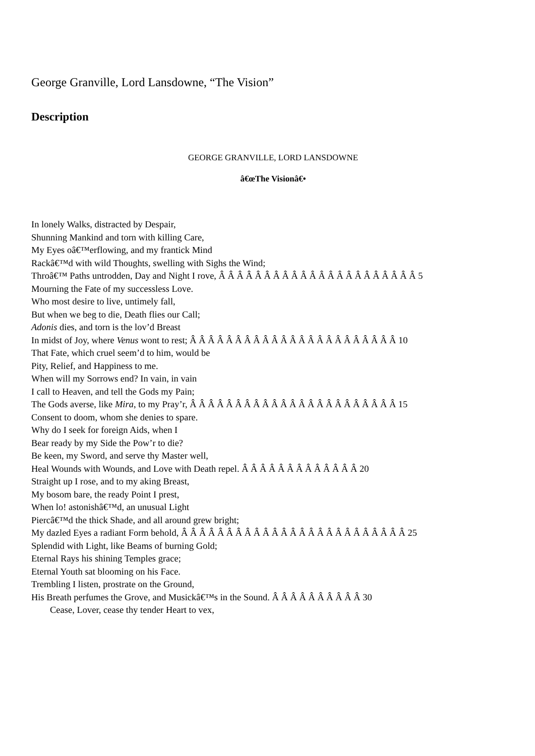George Granville, Lord Lansdowne, “The Vision”
Description
GEORGE GRANVILLE, LORD LANSDOWNE
â€œThe Visionâ€•
In lonely Walks, distracted by Despair,
Shunning Mankind and torn with killing Care,
My Eyes oâ€™erflowing, and my frantick Mind
Rackâ€™d with wild Thoughts, swelling with Sighs the Wind;
Throâ€™ Paths untrodden, Day and Night I rove, Â Â Â Â Â Â Â Â Â Â Â Â Â Â Â Â Â Â Â Â Â Â 5
Mourning the Fate of my successless Love.
Who most desire to live, untimely fall,
But when we beg to die, Death flies our Call;
Adonis dies, and torn is the lov’d Breast
In midst of Joy, where Venus wont to rest; Â Â Â Â Â Â Â Â Â Â Â Â Â Â Â Â Â Â Â Â Â Â Â 10
That Fate, which cruel seem’d to him, would be
Pity, Relief, and Happiness to me.
When will my Sorrows end? In vain, in vain
I call to Heaven, and tell the Gods my Pain;
The Gods averse, like Mira, to my Pray’r, Â Â Â Â Â Â Â Â Â Â Â Â Â Â Â Â Â Â Â Â Â Â Â 15
Consent to doom, whom she denies to spare.
Why do I seek for foreign Aids, when I
Bear ready by my Side the Pow’r to die?
Be keen, my Sword, and serve thy Master well,
Heal Wounds with Wounds, and Love with Death repel. Â Â Â Â Â Â Â Â Â Â Â Â Â 20
Straight up I rose, and to my aking Breast,
My bosom bare, the ready Point I prest,
When lo! astonishâ€™d, an unusual Light
Piercâ€™d the thick Shade, and all around grew bright;
My dazled Eyes a radiant Form behold, Â Â Â Â Â Â Â Â Â Â Â Â Â Â Â Â Â Â Â Â Â Â Â Â Â 25
Splendid with Light, like Beams of burning Gold;
Eternal Rays his shining Temples grace;
Eternal Youth sat blooming on his Face.
Trembling I listen, prostrate on the Ground,
His Breath perfumes the Grove, and Musickâ€™s in the Sound. Â Â Â Â Â Â Â Â Â Â 30
Cease, Lover, cease thy tender Heart to vex,